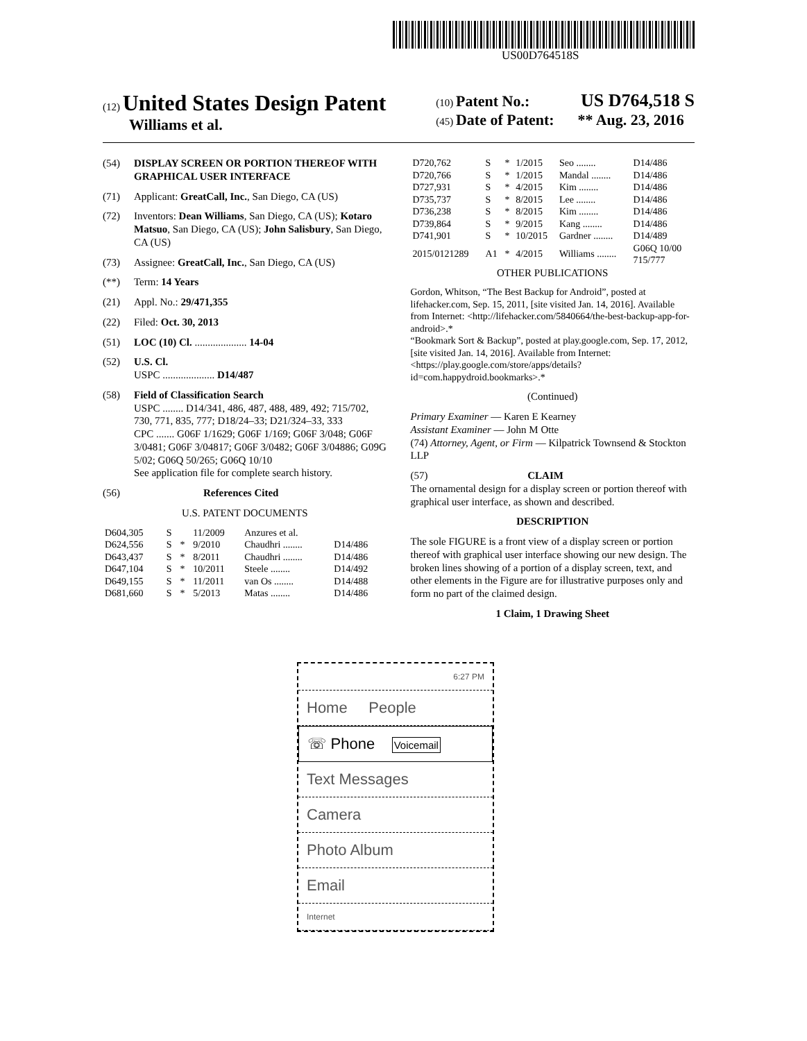US00D764518S
(12) United States Design Patent
Williams et al.
(10) Patent No.: US D764,518 S
(45) Date of Patent: ** Aug. 23, 2016
(54) DISPLAY SCREEN OR PORTION THEREOF WITH GRAPHICAL USER INTERFACE
(71) Applicant: GreatCall, Inc., San Diego, CA (US)
(72) Inventors: Dean Williams, San Diego, CA (US); Kotaro Matsuo, San Diego, CA (US); John Salisbury, San Diego, CA (US)
(73) Assignee: GreatCall, Inc., San Diego, CA (US)
(**) Term: 14 Years
(21) Appl. No.: 29/471,355
(22) Filed: Oct. 30, 2013
(51) LOC (10) Cl. .................... 14-04
(52) U.S. Cl.
USPC .................... D14/487
(58) Field of Classification Search
USPC ........ D14/341, 486, 487, 488, 489, 492; 715/702, 730, 771, 835, 777; D18/24–33; D21/324–33, 333
CPC ....... G06F 1/1629; G06F 1/169; G06F 3/048; G06F 3/0481; G06F 3/04817; G06F 3/0482; G06F 3/04886; G09G 5/02; G06Q 50/265; G06Q 10/10
See application file for complete search history.
(56) References Cited
U.S. PATENT DOCUMENTS
| D604,305 | S | | 11/2009 | Anzures et al. | |
| D624,556 | S | * | 9/2010 | Chaudhri ........ | D14/486 |
| D643,437 | S | * | 8/2011 | Chaudhri ........ | D14/486 |
| D647,104 | S | * | 10/2011 | Steele ........ | D14/492 |
| D649,155 | S | * | 11/2011 | van Os ........ | D14/488 |
| D681,660 | S | * | 5/2013 | Matas ........ | D14/486 |
| D720,762 | S | * | 1/2015 | Seo ........ | D14/486 |
| D720,766 | S | * | 1/2015 | Mandal ........ | D14/486 |
| D727,931 | S | * | 4/2015 | Kim ........ | D14/486 |
| D735,737 | S | * | 8/2015 | Lee ........ | D14/486 |
| D736,238 | S | * | 8/2015 | Kim ........ | D14/486 |
| D739,864 | S | * | 9/2015 | Kang ........ | D14/486 |
| D741,901 | S | * | 10/2015 | Gardner ........ | D14/489 |
| 2015/0121289 | A1 | * | 4/2015 | Williams ........ | G06Q 10/00 715/777 |
OTHER PUBLICATIONS
Gordon, Whitson, “The Best Backup for Android”, posted at lifehacker.com, Sep. 15, 2011, [site visited Jan. 14, 2016]. Available from Internet: <http://lifehacker.com/5840664/the-best-backup-app-for-android>.*
“Bookmark Sort & Backup”, posted at play.google.com, Sep. 17, 2012, [site visited Jan. 14, 2016]. Available from Internet: <https://play.google.com/store/apps/details?id=com.happydroid.bookmarks>.*
(Continued)
Primary Examiner — Karen E Kearney
Assistant Examiner — John M Otte
(74) Attorney, Agent, or Firm — Kilpatrick Townsend & Stockton LLP
(57) CLAIM
The ornamental design for a display screen or portion thereof with graphical user interface, as shown and described.
DESCRIPTION
The sole FIGURE is a front view of a display screen or portion thereof with graphical user interface showing our new design. The broken lines showing of a portion of a display screen, text, and other elements in the Figure are for illustrative purposes only and form no part of the claimed design.
1 Claim, 1 Drawing Sheet
6:27 PM
Home People
☏ Phone Voicemail
Text Messages
Camera
Photo Album
Email
Internet